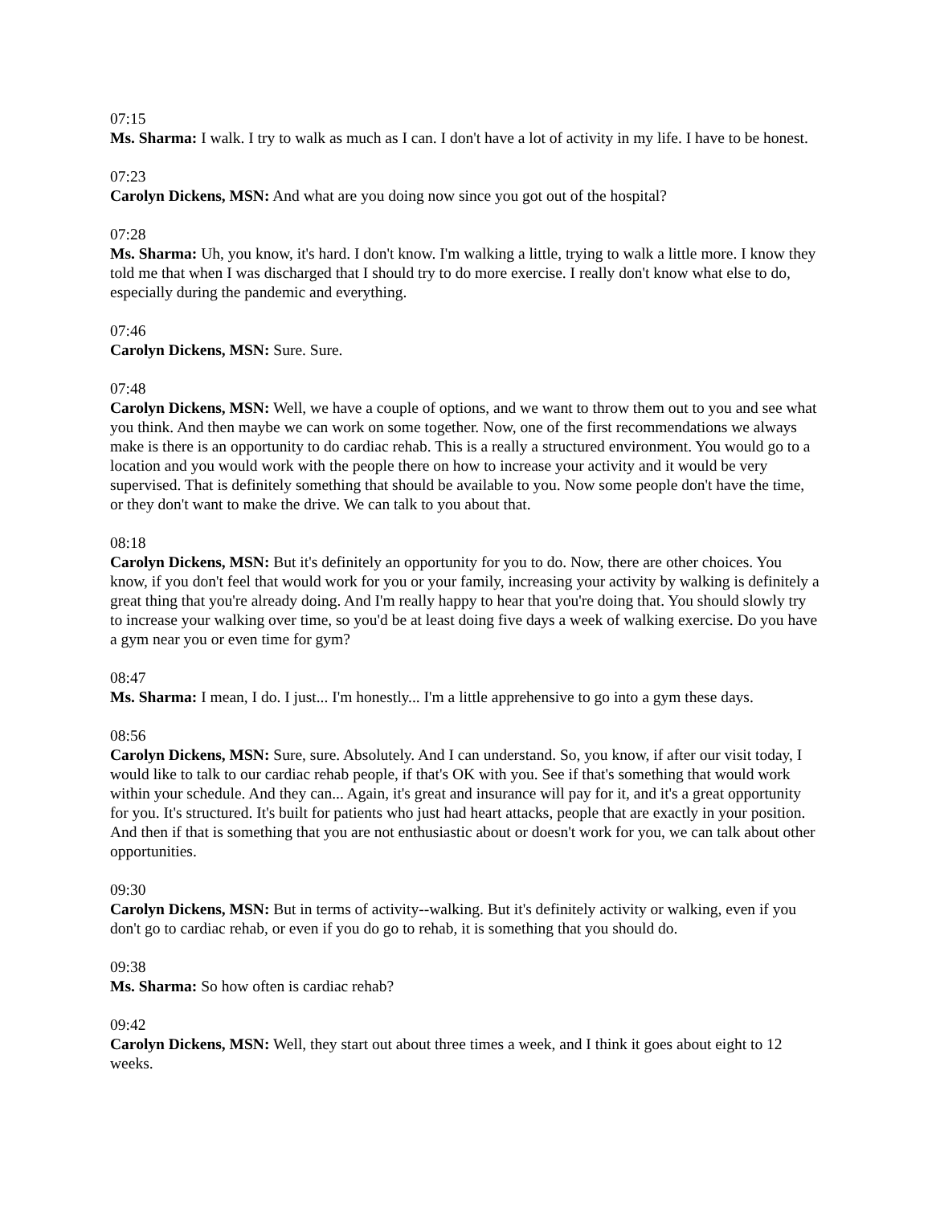07:15
Ms. Sharma: I walk. I try to walk as much as I can. I don't have a lot of activity in my life. I have to be honest.
07:23
Carolyn Dickens, MSN: And what are you doing now since you got out of the hospital?
07:28
Ms. Sharma: Uh, you know, it's hard. I don't know. I'm walking a little, trying to walk a little more. I know they told me that when I was discharged that I should try to do more exercise. I really don't know what else to do, especially during the pandemic and everything.
07:46
Carolyn Dickens, MSN: Sure. Sure.
07:48
Carolyn Dickens, MSN: Well, we have a couple of options, and we want to throw them out to you and see what you think. And then maybe we can work on some together. Now, one of the first recommendations we always make is there is an opportunity to do cardiac rehab. This is a really a structured environment. You would go to a location and you would work with the people there on how to increase your activity and it would be very supervised. That is definitely something that should be available to you. Now some people don't have the time, or they don't want to make the drive. We can talk to you about that.
08:18
Carolyn Dickens, MSN: But it's definitely an opportunity for you to do. Now, there are other choices. You know, if you don't feel that would work for you or your family, increasing your activity by walking is definitely a great thing that you're already doing. And I'm really happy to hear that you're doing that. You should slowly try to increase your walking over time, so you'd be at least doing five days a week of walking exercise. Do you have a gym near you or even time for gym?
08:47
Ms. Sharma: I mean, I do. I just... I'm honestly... I'm a little apprehensive to go into a gym these days.
08:56
Carolyn Dickens, MSN: Sure, sure. Absolutely. And I can understand. So, you know, if after our visit today, I would like to talk to our cardiac rehab people, if that's OK with you. See if that's something that would work within your schedule. And they can... Again, it's great and insurance will pay for it, and it's a great opportunity for you. It's structured. It's built for patients who just had heart attacks, people that are exactly in your position. And then if that is something that you are not enthusiastic about or doesn't work for you, we can talk about other opportunities.
09:30
Carolyn Dickens, MSN: But in terms of activity--walking. But it's definitely activity or walking, even if you don't go to cardiac rehab, or even if you do go to rehab, it is something that you should do.
09:38
Ms. Sharma: So how often is cardiac rehab?
09:42
Carolyn Dickens, MSN: Well, they start out about three times a week, and I think it goes about eight to 12 weeks.